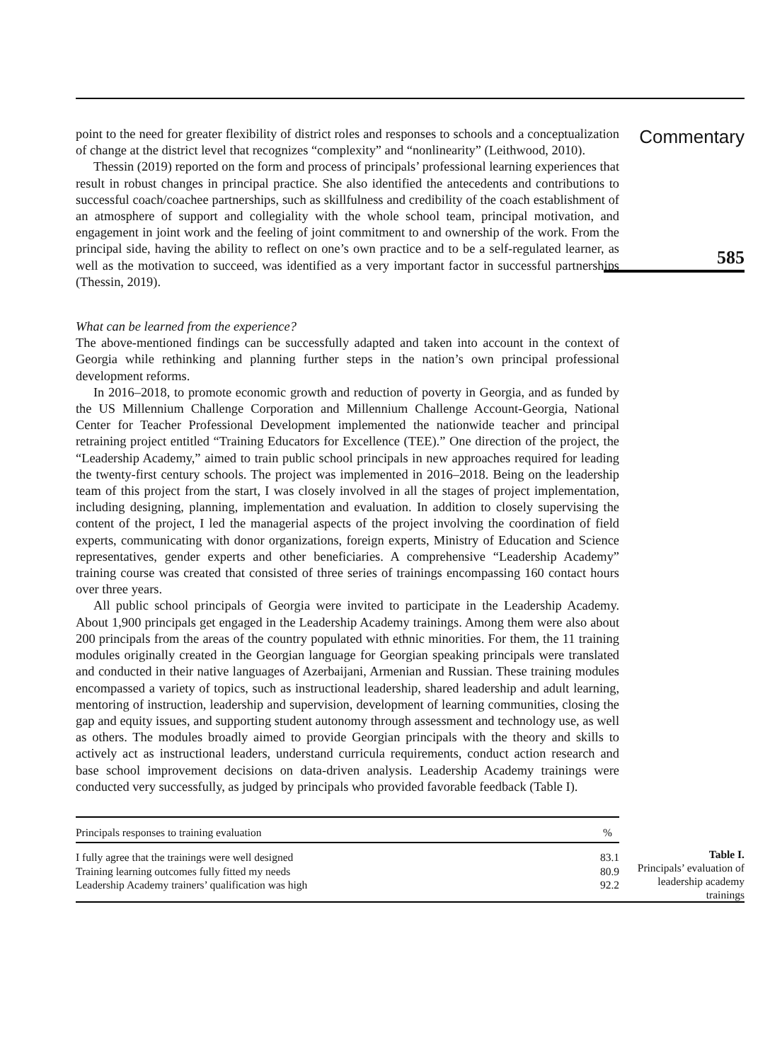point to the need for greater flexibility of district roles and responses to schools and a conceptualization of change at the district level that recognizes “complexity” and “nonlinearity” (Leithwood, 2010).
Thessin (2019) reported on the form and process of principals’ professional learning experiences that result in robust changes in principal practice. She also identified the antecedents and contributions to successful coach/coachee partnerships, such as skillfulness and credibility of the coach establishment of an atmosphere of support and collegiality with the whole school team, principal motivation, and engagement in joint work and the feeling of joint commitment to and ownership of the work. From the principal side, having the ability to reflect on one’s own practice and to be a self-regulated learner, as well as the motivation to succeed, was identified as a very important factor in successful partnerships (Thessin, 2019).
What can be learned from the experience?
The above-mentioned findings can be successfully adapted and taken into account in the context of Georgia while rethinking and planning further steps in the nation’s own principal professional development reforms.
In 2016–2018, to promote economic growth and reduction of poverty in Georgia, and as funded by the US Millennium Challenge Corporation and Millennium Challenge Account-Georgia, National Center for Teacher Professional Development implemented the nationwide teacher and principal retraining project entitled “Training Educators for Excellence (TEE).” One direction of the project, the “Leadership Academy,” aimed to train public school principals in new approaches required for leading the twenty-first century schools. The project was implemented in 2016–2018. Being on the leadership team of this project from the start, I was closely involved in all the stages of project implementation, including designing, planning, implementation and evaluation. In addition to closely supervising the content of the project, I led the managerial aspects of the project involving the coordination of field experts, communicating with donor organizations, foreign experts, Ministry of Education and Science representatives, gender experts and other beneficiaries. A comprehensive “Leadership Academy” training course was created that consisted of three series of trainings encompassing 160 contact hours over three years.
All public school principals of Georgia were invited to participate in the Leadership Academy. About 1,900 principals get engaged in the Leadership Academy trainings. Among them were also about 200 principals from the areas of the country populated with ethnic minorities. For them, the 11 training modules originally created in the Georgian language for Georgian speaking principals were translated and conducted in their native languages of Azerbaijani, Armenian and Russian. These training modules encompassed a variety of topics, such as instructional leadership, shared leadership and adult learning, mentoring of instruction, leadership and supervision, development of learning communities, closing the gap and equity issues, and supporting student autonomy through assessment and technology use, as well as others. The modules broadly aimed to provide Georgian principals with the theory and skills to actively act as instructional leaders, understand curricula requirements, conduct action research and base school improvement decisions on data-driven analysis. Leadership Academy trainings were conducted very successfully, as judged by principals who provided favorable feedback (Table I).
Commentary
585
| Principals responses to training evaluation | % |
| --- | --- |
| I fully agree that the trainings were well designed | 83.1 |
| Training learning outcomes fully fitted my needs | 80.9 |
| Leadership Academy trainers’ qualification was high | 92.2 |
Table I.
Principals’ evaluation of leadership academy trainings